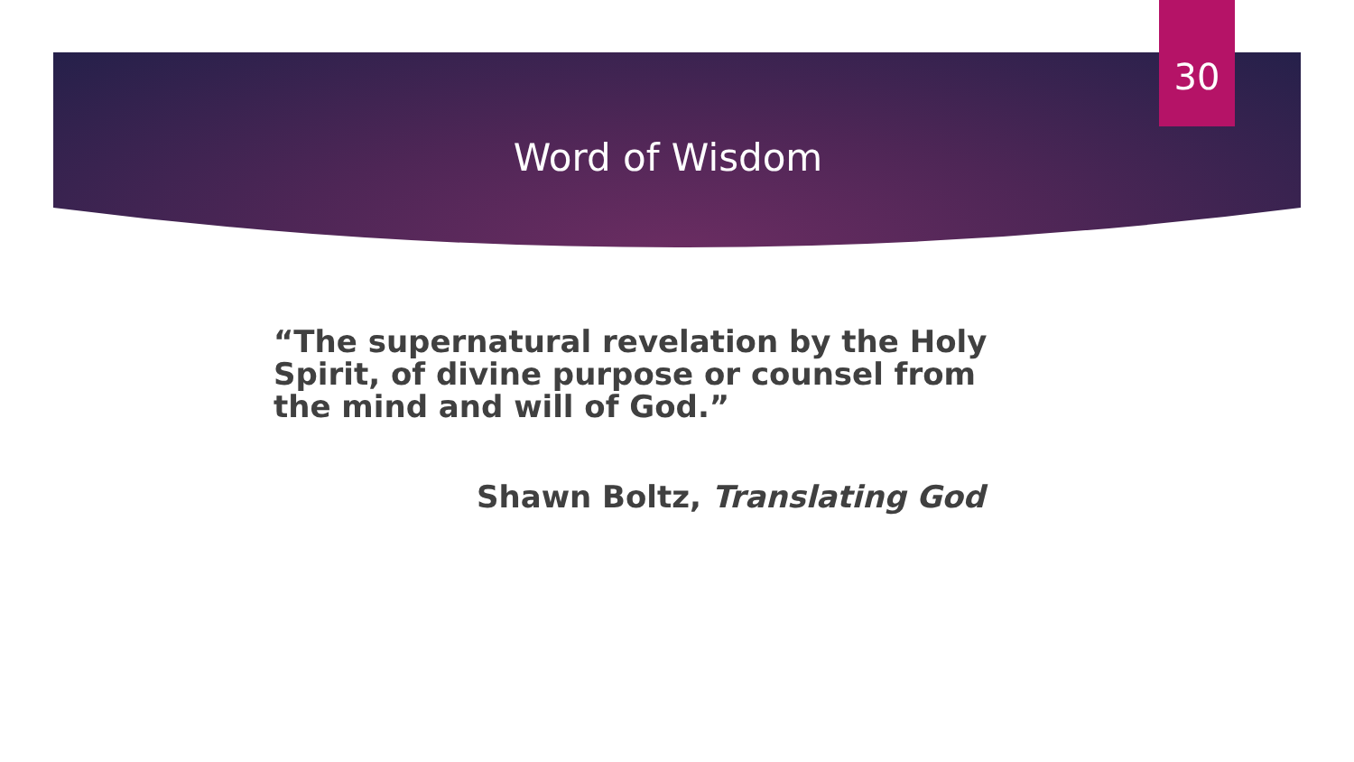30
Word of Wisdom
“The supernatural revelation by the Holy Spirit, of divine purpose or counsel from the mind and will of God.”
Shawn Boltz, Translating God